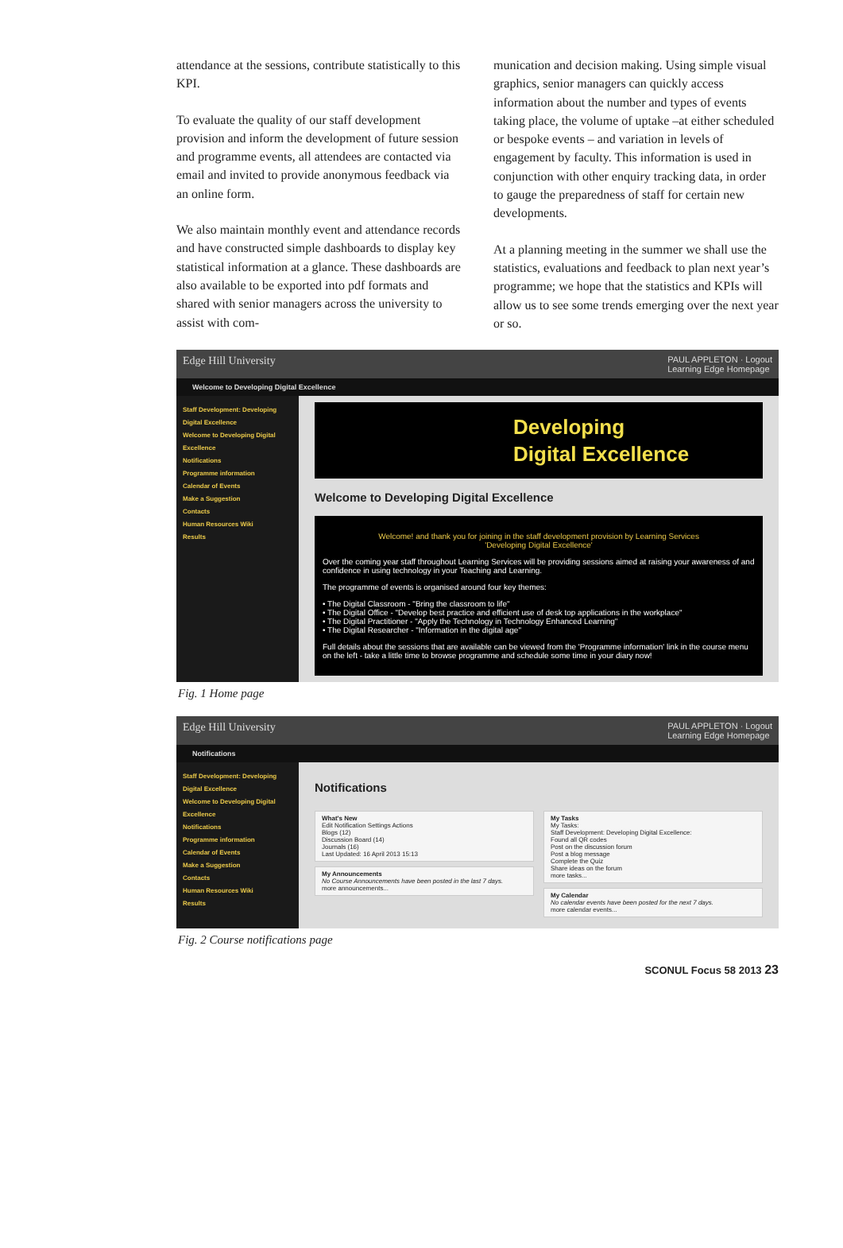attendance at the sessions, contribute statistically to this KPI.
To evaluate the quality of our staff development provision and inform the development of future session and programme events, all attendees are contacted via email and invited to provide anonymous feedback via an online form.
We also maintain monthly event and attendance records and have constructed simple dashboards to display key statistical information at a glance. These dashboards are also available to be exported into pdf formats and shared with senior managers across the university to assist with com-
munication and decision making. Using simple visual graphics, senior managers can quickly access information about the number and types of events taking place, the volume of uptake –at either scheduled or bespoke events – and variation in levels of engagement by faculty. This information is used in conjunction with other enquiry tracking data, in order to gauge the preparedness of staff for certain new developments.
At a planning meeting in the summer we shall use the statistics, evaluations and feedback to plan next year’s programme; we hope that the statistics and KPIs will allow us to see some trends emerging over the next year or so.
Edge Hill University PAUL APPLETON · Logout
Learning Edge Homepage
Welcome to Developing Digital Excellence
Staff Development: Developing Digital Excellence
Welcome to Developing Digital Excellence
Notifications
Programme information
Calendar of Events
Make a Suggestion
Contacts
Human Resources Wiki
Results
Developing
Digital Excellence
Welcome to Developing Digital Excellence
Welcome! and thank you for joining in the staff development provision by Learning Services
'Developing Digital Excellence'
Over the coming year staff throughout Learning Services will be providing sessions aimed at raising your awareness of and confidence in using technology in your Teaching and Learning.
The programme of events is organised around four key themes:
• The Digital Classroom - "Bring the classroom to life"
• The Digital Office - "Develop best practice and efficient use of desk top applications in the workplace"
• The Digital Practitioner - "Apply the Technology in Technology Enhanced Learning"
• The Digital Researcher - "Information in the digital age"
Full details about the sessions that are available can be viewed from the 'Programme information' link in the course menu on the left - take a little time to browse programme and schedule some time in your diary now!
Fig. 1 Home page
Edge Hill University PAUL APPLETON · Logout
Learning Edge Homepage
Notifications
Staff Development: Developing Digital Excellence
Welcome to Developing Digital Excellence
Notifications
Programme information
Calendar of Events
Make a Suggestion
Contacts
Human Resources Wiki
Results
Notifications
What's New
Edit Notification Settings Actions
Blogs (12)
Discussion Board (14)
Journals (16)
Last Updated: 16 April 2013 15:13
My Announcements
No Course Announcements have been posted in the last 7 days.
more announcements...
My Tasks
My Tasks:
Staff Development: Developing Digital Excellence:
Found all QR codes
Post on the discussion forum
Post a blog message
Complete the Quiz
Share ideas on the forum
more tasks...
My Calendar
No calendar events have been posted for the next 7 days.
more calendar events...
Fig. 2 Course notifications page
SCONUL Focus 58 2013 23